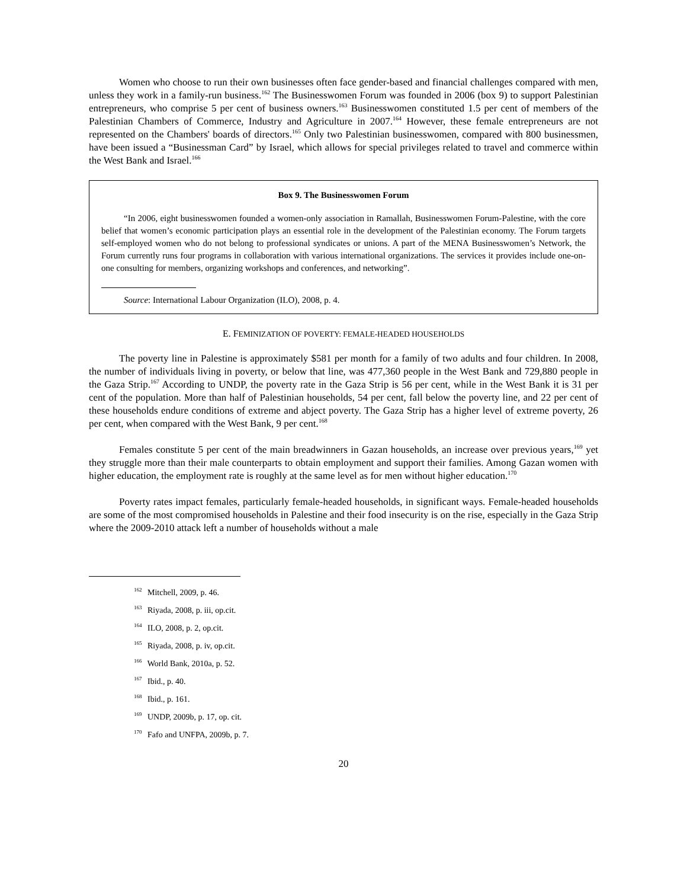Women who choose to run their own businesses often face gender-based and financial challenges compared with men, unless they work in a family-run business.<sup>162</sup> The Businesswomen Forum was founded in 2006 (box 9) to support Palestinian entrepreneurs, who comprise 5 per cent of business owners.<sup>163</sup> Businesswomen constituted 1.5 per cent of members of the Palestinian Chambers of Commerce, Industry and Agriculture in 2007.<sup>164</sup> However, these female entrepreneurs are not represented on the Chambers' boards of directors.<sup>165</sup> Only two Palestinian businesswomen, compared with 800 businessmen, have been issued a “Businessman Card” by Israel, which allows for special privileges related to travel and commerce within the West Bank and Israel.<sup>166</sup>
Box 9. The Businesswomen Forum
“In 2006, eight businesswomen founded a women-only association in Ramallah, Businesswomen Forum-Palestine, with the core belief that women’s economic participation plays an essential role in the development of the Palestinian economy. The Forum targets self-employed women who do not belong to professional syndicates or unions. A part of the MENA Businesswomen’s Network, the Forum currently runs four programs in collaboration with various international organizations. The services it provides include one-on-one consulting for members, organizing workshops and conferences, and networking”.
Source: International Labour Organization (ILO), 2008, p. 4.
E. FEMINIZATION OF POVERTY: FEMALE-HEADED HOUSEHOLDS
The poverty line in Palestine is approximately $581 per month for a family of two adults and four children. In 2008, the number of individuals living in poverty, or below that line, was 477,360 people in the West Bank and 729,880 people in the Gaza Strip.<sup>167</sup> According to UNDP, the poverty rate in the Gaza Strip is 56 per cent, while in the West Bank it is 31 per cent of the population. More than half of Palestinian households, 54 per cent, fall below the poverty line, and 22 per cent of these households endure conditions of extreme and abject poverty. The Gaza Strip has a higher level of extreme poverty, 26 per cent, when compared with the West Bank, 9 per cent.<sup>168</sup>
Females constitute 5 per cent of the main breadwinners in Gazan households, an increase over previous years,<sup>169</sup> yet they struggle more than their male counterparts to obtain employment and support their families. Among Gazan women with higher education, the employment rate is roughly at the same level as for men without higher education.<sup>170</sup>
Poverty rates impact females, particularly female-headed households, in significant ways. Female-headed households are some of the most compromised households in Palestine and their food insecurity is on the rise, especially in the Gaza Strip where the 2009-2010 attack left a number of households without a male
<sup>162</sup> Mitchell, 2009, p. 46.
<sup>163</sup> Riyada, 2008, p. iii, op.cit.
<sup>164</sup> ILO, 2008, p. 2, op.cit.
<sup>165</sup> Riyada, 2008, p. iv, op.cit.
<sup>166</sup> World Bank, 2010a, p. 52.
<sup>167</sup> Ibid., p. 40.
<sup>168</sup> Ibid., p. 161.
<sup>169</sup> UNDP, 2009b, p. 17, op. cit.
<sup>170</sup> Fafo and UNFPA, 2009b, p. 7.
20